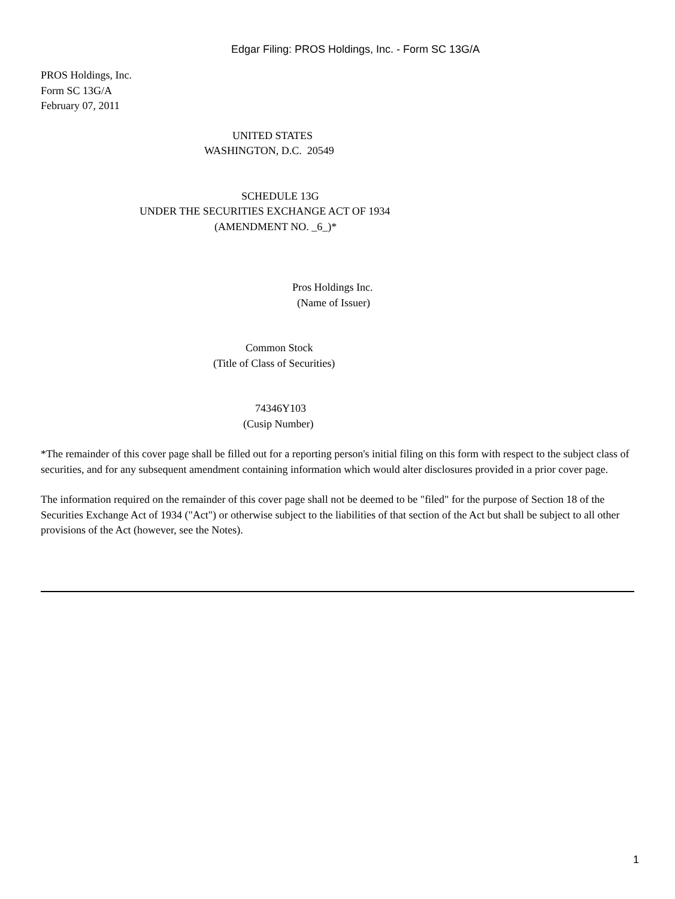Edgar Filing: PROS Holdings, Inc. - Form SC 13G/A
PROS Holdings, Inc.
Form SC 13G/A
February 07, 2011
UNITED STATES
WASHINGTON, D.C. 20549
SCHEDULE 13G
UNDER THE SECURITIES EXCHANGE ACT OF 1934
(AMENDMENT NO. _6_)*
Pros Holdings Inc.
(Name of Issuer)
Common Stock
(Title of Class of Securities)
74346Y103
(Cusip Number)
*The remainder of this cover page shall be filled out for a reporting person's initial filing on this form with respect to the subject class of securities, and for any subsequent amendment containing information which would alter disclosures provided in a prior cover page.
The information required on the remainder of this cover page shall not be deemed to be "filed" for the purpose of Section 18 of the Securities Exchange Act of 1934 ("Act") or otherwise subject to the liabilities of that section of the Act but shall be subject to all other provisions of the Act (however, see the Notes).
1